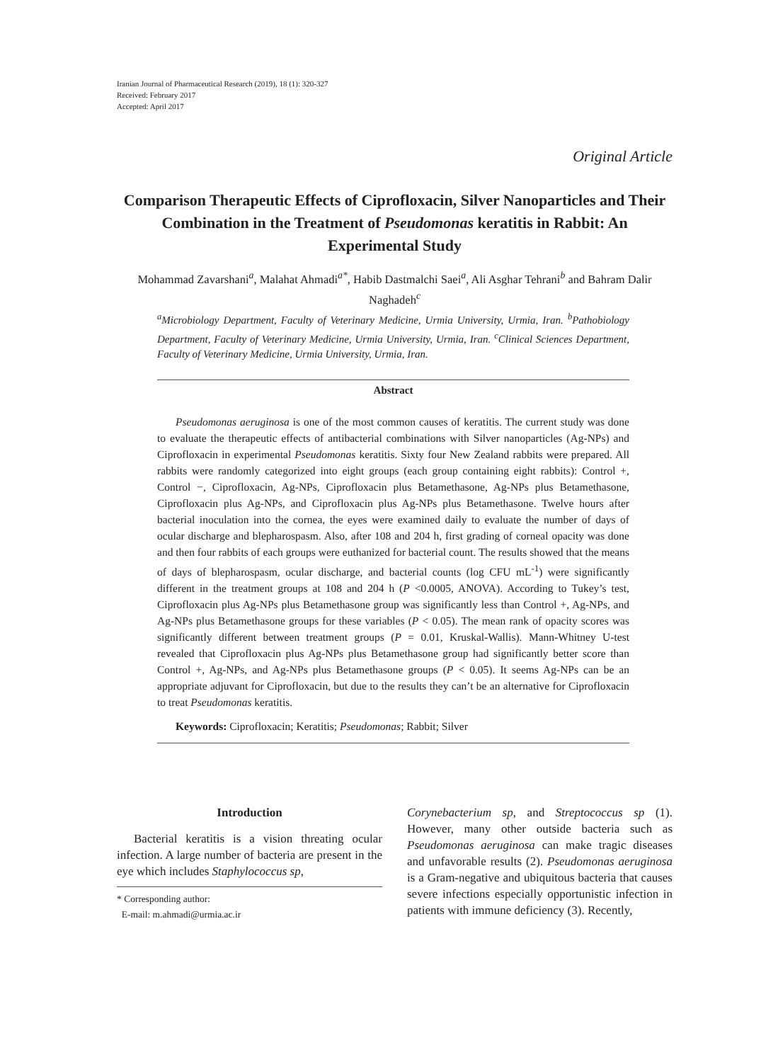Iranian Journal of Pharmaceutical Research (2019), 18 (1): 320-327
Received: February 2017
Accepted: April 2017
Original Article
Comparison Therapeutic Effects of Ciprofloxacin, Silver Nanoparticles and Their Combination in the Treatment of Pseudomonas keratitis in Rabbit: An Experimental Study
Mohammad Zavarshani<sup>a</sup>, Malahat Ahmadi<sup>a*</sup>, Habib Dastmalchi Saei<sup>a</sup>, Ali Asghar Tehrani<sup>b</sup> and Bahram Dalir Naghadeh<sup>c</sup>
<sup>a</sup> Microbiology Department, Faculty of Veterinary Medicine, Urmia University, Urmia, Iran. <sup>b</sup>Pathobiology Department, Faculty of Veterinary Medicine, Urmia University, Urmia, Iran. <sup>c</sup>Clinical Sciences Department, Faculty of Veterinary Medicine, Urmia University, Urmia, Iran.
Abstract
Pseudomonas aeruginosa is one of the most common causes of keratitis. The current study was done to evaluate the therapeutic effects of antibacterial combinations with Silver nanoparticles (Ag-NPs) and Ciprofloxacin in experimental Pseudomonas keratitis. Sixty four New Zealand rabbits were prepared. All rabbits were randomly categorized into eight groups (each group containing eight rabbits): Control +, Control −, Ciprofloxacin, Ag-NPs, Ciprofloxacin plus Betamethasone, Ag-NPs plus Betamethasone, Ciprofloxacin plus Ag-NPs, and Ciprofloxacin plus Ag-NPs plus Betamethasone. Twelve hours after bacterial inoculation into the cornea, the eyes were examined daily to evaluate the number of days of ocular discharge and blepharospasm. Also, after 108 and 204 h, first grading of corneal opacity was done and then four rabbits of each groups were euthanized for bacterial count. The results showed that the means of days of blepharospasm, ocular discharge, and bacterial counts (log CFU mL<sup>-1</sup>) were significantly different in the treatment groups at 108 and 204 h (P <0.0005, ANOVA). According to Tukey’s test, Ciprofloxacin plus Ag-NPs plus Betamethasone group was significantly less than Control +, Ag-NPs, and Ag-NPs plus Betamethasone groups for these variables (P < 0.05). The mean rank of opacity scores was significantly different between treatment groups (P = 0.01, Kruskal-Wallis). Mann-Whitney U-test revealed that Ciprofloxacin plus Ag-NPs plus Betamethasone group had significantly better score than Control +, Ag-NPs, and Ag-NPs plus Betamethasone groups (P < 0.05). It seems Ag-NPs can be an appropriate adjuvant for Ciprofloxacin, but due to the results they can’t be an alternative for Ciprofloxacin to treat Pseudomonas keratitis.
Keywords: Ciprofloxacin; Keratitis; Pseudomonas; Rabbit; Silver
Introduction
Bacterial keratitis is a vision threating ocular infection. A large number of bacteria are present in the eye which includes Staphylococcus sp,
* Corresponding author:
E-mail: m.ahmadi@urmia.ac.ir
Corynebacterium sp, and Streptococcus sp (1). However, many other outside bacteria such as Pseudomonas aeruginosa can make tragic diseases and unfavorable results (2). Pseudomonas aeruginosa is a Gram-negative and ubiquitous bacteria that causes severe infections especially opportunistic infection in patients with immune deficiency (3). Recently,